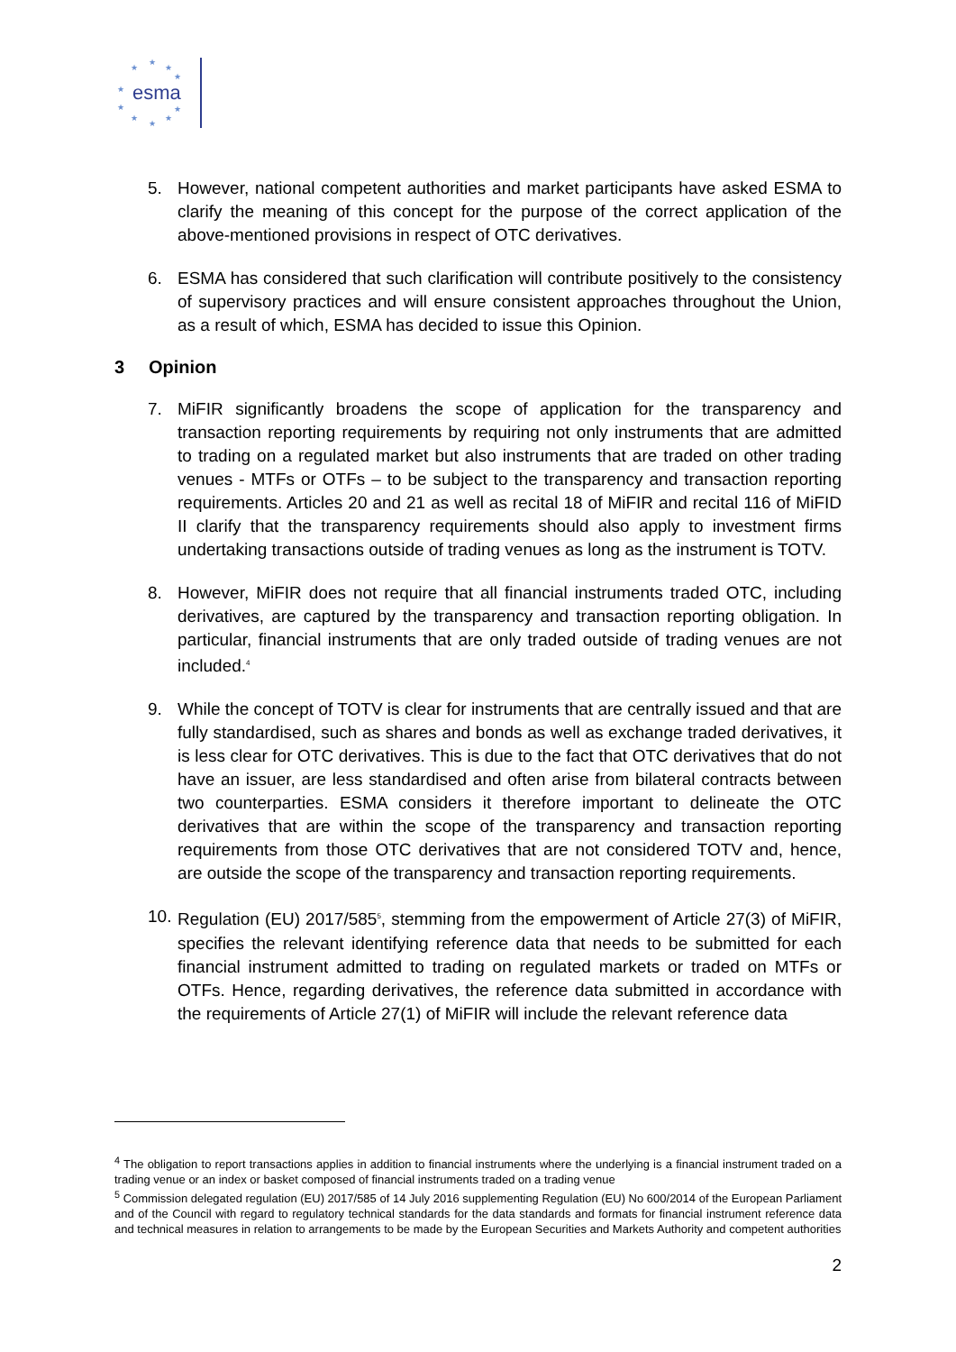esma
★
★
★
★
★
★
★
★
★
★
5. However, national competent authorities and market participants have asked ESMA to clarify the meaning of this concept for the purpose of the correct application of the above-mentioned provisions in respect of OTC derivatives.
6. ESMA has considered that such clarification will contribute positively to the consistency of supervisory practices and will ensure consistent approaches throughout the Union, as a result of which, ESMA has decided to issue this Opinion.
3 Opinion
7. MiFIR significantly broadens the scope of application for the transparency and transaction reporting requirements by requiring not only instruments that are admitted to trading on a regulated market but also instruments that are traded on other trading venues - MTFs or OTFs – to be subject to the transparency and transaction reporting requirements. Articles 20 and 21 as well as recital 18 of MiFIR and recital 116 of MiFID II clarify that the transparency requirements should also apply to investment firms undertaking transactions outside of trading venues as long as the instrument is TOTV.
8. However, MiFIR does not require that all financial instruments traded OTC, including derivatives, are captured by the transparency and transaction reporting obligation. In particular, financial instruments that are only traded outside of trading venues are not included.<sup>4</sup>
9. While the concept of TOTV is clear for instruments that are centrally issued and that are fully standardised, such as shares and bonds as well as exchange traded derivatives, it is less clear for OTC derivatives. This is due to the fact that OTC derivatives that do not have an issuer, are less standardised and often arise from bilateral contracts between two counterparties. ESMA considers it therefore important to delineate the OTC derivatives that are within the scope of the transparency and transaction reporting requirements from those OTC derivatives that are not considered TOTV and, hence, are outside the scope of the transparency and transaction reporting requirements.
10. Regulation (EU) 2017/585<sup>5</sup>, stemming from the empowerment of Article 27(3) of MiFIR, specifies the relevant identifying reference data that needs to be submitted for each financial instrument admitted to trading on regulated markets or traded on MTFs or OTFs. Hence, regarding derivatives, the reference data submitted in accordance with the requirements of Article 27(1) of MiFIR will include the relevant reference data
<sup>4</sup> The obligation to report transactions applies in addition to financial instruments where the underlying is a financial instrument traded on a trading venue or an index or basket composed of financial instruments traded on a trading venue
<sup>5</sup> Commission delegated regulation (EU) 2017/585 of 14 July 2016 supplementing Regulation (EU) No 600/2014 of the European Parliament and of the Council with regard to regulatory technical standards for the data standards and formats for financial instrument reference data and technical measures in relation to arrangements to be made by the European Securities and Markets Authority and competent authorities
2